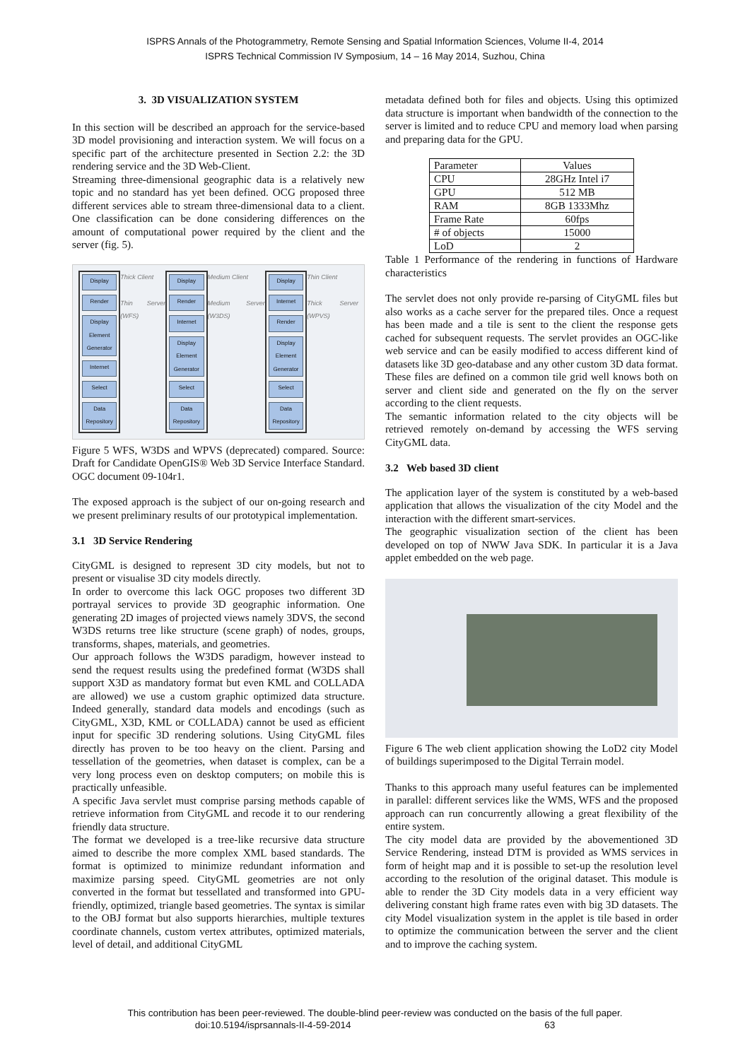ISPRS Annals of the Photogrammetry, Remote Sensing and Spatial Information Sciences, Volume II-4, 2014
ISPRS Technical Commission IV Symposium, 14 – 16 May 2014, Suzhou, China
3. 3D VISUALIZATION SYSTEM
In this section will be described an approach for the service-based 3D model provisioning and interaction system. We will focus on a specific part of the architecture presented in Section 2.2: the 3D rendering service and the 3D Web-Client.
Streaming three-dimensional geographic data is a relatively new topic and no standard has yet been defined. OCG proposed three different services able to stream three-dimensional data to a client. One classification can be done considering differences on the amount of computational power required by the client and the server (fig. 5).
Display
Render
Display Element Generator
Internet
Select
Data Repository
Thick Client
Thin Server (WFS)
Display
Render
Internet
Display Element Generator
Select
Data Repository
Medium Client
Medium Server (W3DS)
Display
Internet
Render
Display Element Generator
Select
Data Repository
Thin Client
Thick Server (WPVS)
Figure 5 WFS, W3DS and WPVS (deprecated) compared. Source: Draft for Candidate OpenGIS® Web 3D Service Interface Standard. OGC document 09-104r1.
The exposed approach is the subject of our on-going research and we present preliminary results of our prototypical implementation.
3.1 3D Service Rendering
CityGML is designed to represent 3D city models, but not to present or visualise 3D city models directly.
In order to overcome this lack OGC proposes two different 3D portrayal services to provide 3D geographic information. One generating 2D images of projected views namely 3DVS, the second W3DS returns tree like structure (scene graph) of nodes, groups, transforms, shapes, materials, and geometries.
Our approach follows the W3DS paradigm, however instead to send the request results using the predefined format (W3DS shall support X3D as mandatory format but even KML and COLLADA are allowed) we use a custom graphic optimized data structure. Indeed generally, standard data models and encodings (such as CityGML, X3D, KML or COLLADA) cannot be used as efficient input for specific 3D rendering solutions. Using CityGML files directly has proven to be too heavy on the client. Parsing and tessellation of the geometries, when dataset is complex, can be a very long process even on desktop computers; on mobile this is practically unfeasible.
A specific Java servlet must comprise parsing methods capable of retrieve information from CityGML and recode it to our rendering friendly data structure.
The format we developed is a tree-like recursive data structure aimed to describe the more complex XML based standards. The format is optimized to minimize redundant information and maximize parsing speed. CityGML geometries are not only converted in the format but tessellated and transformed into GPU-friendly, optimized, triangle based geometries. The syntax is similar to the OBJ format but also supports hierarchies, multiple textures coordinate channels, custom vertex attributes, optimized materials, level of detail, and additional CityGML
metadata defined both for files and objects. Using this optimized data structure is important when bandwidth of the connection to the server is limited and to reduce CPU and memory load when parsing and preparing data for the GPU.
| Parameter | Values |
| --- | --- |
| CPU | 28GHz Intel i7 |
| GPU | 512 MB |
| RAM | 8GB 1333Mhz |
| Frame Rate | 60fps |
| # of objects | 15000 |
| LoD | 2 |
Table 1 Performance of the rendering in functions of Hardware characteristics
The servlet does not only provide re-parsing of CityGML files but also works as a cache server for the prepared tiles. Once a request has been made and a tile is sent to the client the response gets cached for subsequent requests. The servlet provides an OGC-like web service and can be easily modified to access different kind of datasets like 3D geo-database and any other custom 3D data format. These files are defined on a common tile grid well knows both on server and client side and generated on the fly on the server according to the client requests.
The semantic information related to the city objects will be retrieved remotely on-demand by accessing the WFS serving CityGML data.
3.2 Web based 3D client
The application layer of the system is constituted by a web-based application that allows the visualization of the city Model and the interaction with the different smart-services.
The geographic visualization section of the client has been developed on top of NWW Java SDK. In particular it is a Java applet embedded on the web page.
Figure 6 The web client application showing the LoD2 city Model of buildings superimposed to the Digital Terrain model.
Thanks to this approach many useful features can be implemented in parallel: different services like the WMS, WFS and the proposed approach can run concurrently allowing a great flexibility of the entire system.
The city model data are provided by the abovementioned 3D Service Rendering, instead DTM is provided as WMS services in form of height map and it is possible to set-up the resolution level according to the resolution of the original dataset. This module is able to render the 3D City models data in a very efficient way delivering constant high frame rates even with big 3D datasets. The city Model visualization system in the applet is tile based in order to optimize the communication between the server and the client and to improve the caching system.
This contribution has been peer-reviewed. The double-blind peer-review was conducted on the basis of the full paper.
doi:10.5194/isprsannals-II-4-59-2014 63